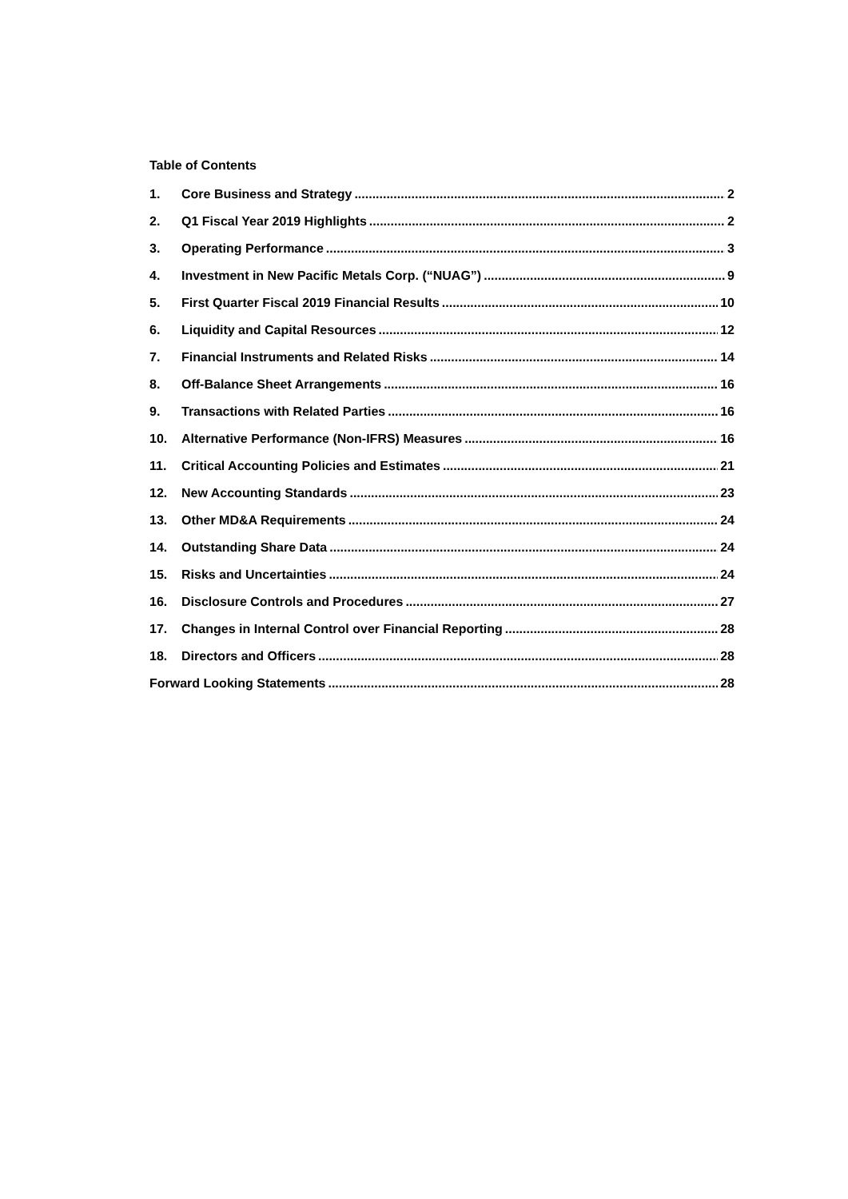Table of Contents
1. Core Business and Strategy 2
2. Q1 Fiscal Year 2019 Highlights 2
3. Operating Performance 3
4. Investment in New Pacific Metals Corp. (“NUAG”) 9
5. First Quarter Fiscal 2019 Financial Results 10
6. Liquidity and Capital Resources 12
7. Financial Instruments and Related Risks 14
8. Off-Balance Sheet Arrangements 16
9. Transactions with Related Parties 16
10. Alternative Performance (Non-IFRS) Measures 16
11. Critical Accounting Policies and Estimates 21
12. New Accounting Standards 23
13. Other MD&A Requirements 24
14. Outstanding Share Data 24
15. Risks and Uncertainties 24
16. Disclosure Controls and Procedures 27
17. Changes in Internal Control over Financial Reporting 28
18. Directors and Officers 28
Forward Looking Statements 28